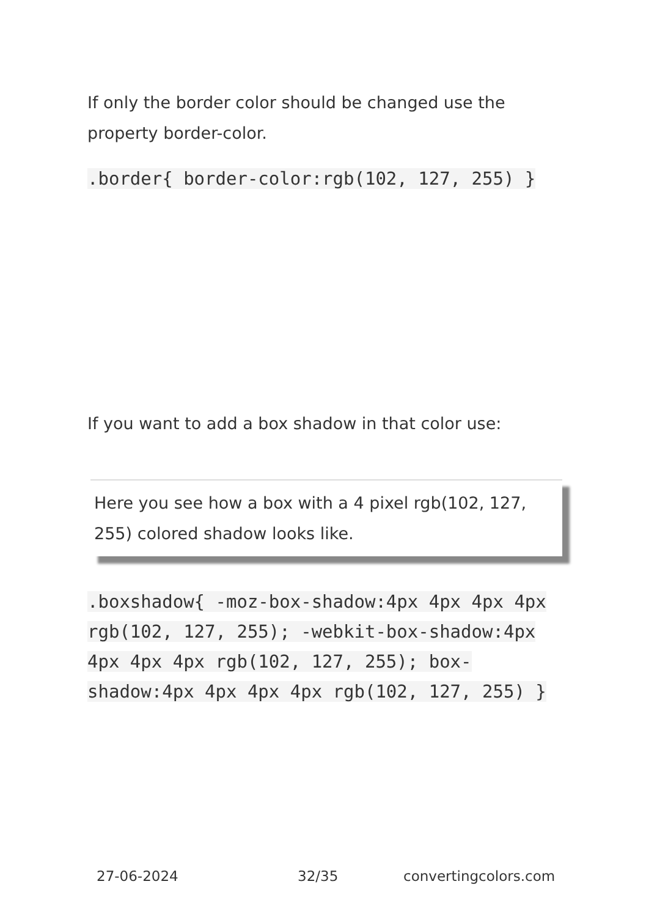If only the border color should be changed use the property border-color.
.border{ border-color:rgb(102, 127, 255) }
If you want to add a box shadow in that color use:
Here you see how a box with a 4 pixel rgb(102, 127, 255) colored shadow looks like.
.boxshadow{ -moz-box-shadow:4px 4px 4px 4px rgb(102, 127, 255); -webkit-box-shadow:4px 4px 4px 4px rgb(102, 127, 255); box-shadow:4px 4px 4px 4px rgb(102, 127, 255) }
27-06-2024 32/35 convertingcolors.com